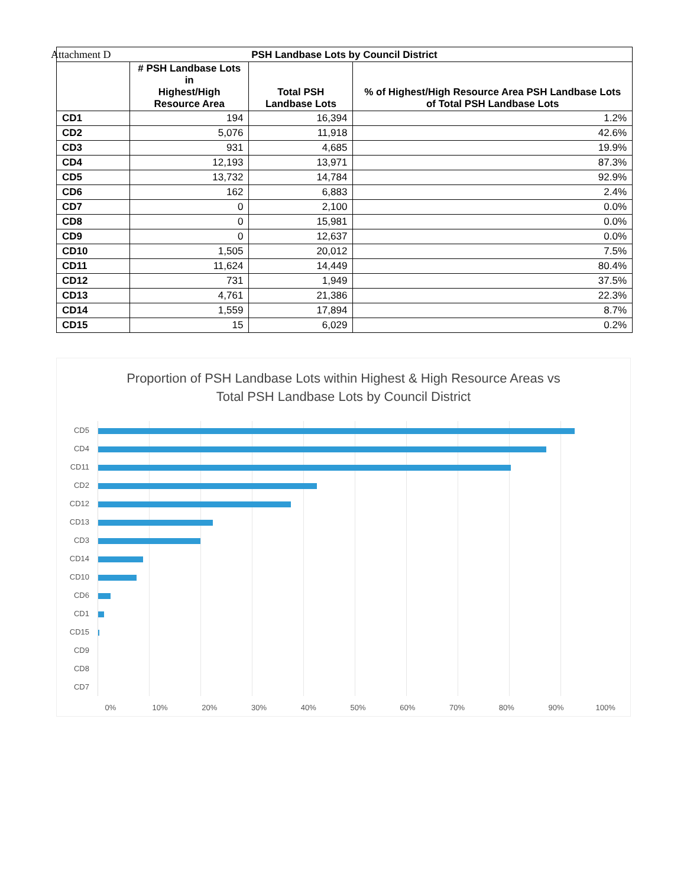Attachment D
| PSH Landbase Lots by Council District | | | |
| --- | --- | --- | --- |
| | # PSH Landbase Lots in Highest/High Resource Area | Total PSH Landbase Lots | % of Highest/High Resource Area PSH Landbase Lots of Total PSH Landbase Lots |
| CD1 | 194 | 16,394 | 1.2% |
| CD2 | 5,076 | 11,918 | 42.6% |
| CD3 | 931 | 4,685 | 19.9% |
| CD4 | 12,193 | 13,971 | 87.3% |
| CD5 | 13,732 | 14,784 | 92.9% |
| CD6 | 162 | 6,883 | 2.4% |
| CD7 | 0 | 2,100 | 0.0% |
| CD8 | 0 | 15,981 | 0.0% |
| CD9 | 0 | 12,637 | 0.0% |
| CD10 | 1,505 | 20,012 | 7.5% |
| CD11 | 11,624 | 14,449 | 80.4% |
| CD12 | 731 | 1,949 | 37.5% |
| CD13 | 4,761 | 21,386 | 22.3% |
| CD14 | 1,559 | 17,894 | 8.7% |
| CD15 | 15 | 6,029 | 0.2% |
Proportion of PSH Landbase Lots within Highest & High Resource Areas vs
Total PSH Landbase Lots by Council District
CD5
CD4
CD11
CD2
CD12
CD13
CD3
CD14
CD10
CD6
CD1
CD15
CD9
CD8
CD7
0% 10% 20% 30% 40% 50% 60% 70% 80% 90% 100%